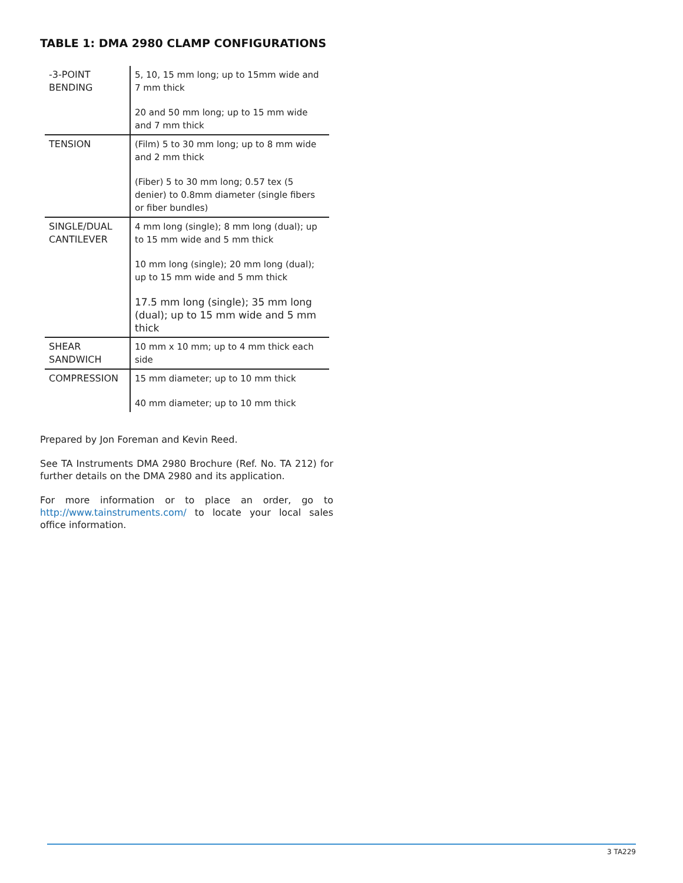TABLE 1: DMA 2980 CLAMP CONFIGURATIONS
| -3-POINT BENDING | 5, 10, 15 mm long; up to 15mm wide and 7 mm thick 20 and 50 mm long; up to 15 mm wide and 7 mm thick |
| TENSION | (Film) 5 to 30 mm long; up to 8 mm wide and 2 mm thick (Fiber) 5 to 30 mm long; 0.57 tex (5 denier) to 0.8mm diameter (single fibers or fiber bundles) |
| SINGLE/DUAL CANTILEVER | 4 mm long (single); 8 mm long (dual); up to 15 mm wide and 5 mm thick 10 mm long (single); 20 mm long (dual); up to 15 mm wide and 5 mm thick 17.5 mm long (single); 35 mm long (dual); up to 15 mm wide and 5 mm thick |
| SHEAR SANDWICH | 10 mm x 10 mm; up to 4 mm thick each side |
| COMPRESSION | 15 mm diameter; up to 10 mm thick 40 mm diameter; up to 10 mm thick |
Prepared by Jon Foreman and Kevin Reed.
See TA Instruments DMA 2980 Brochure (Ref. No. TA 212) for further details on the DMA 2980 and its application.
For more information or to place an order, go to http://www.tainstruments.com/ to locate your local sales office information.
3 TA229